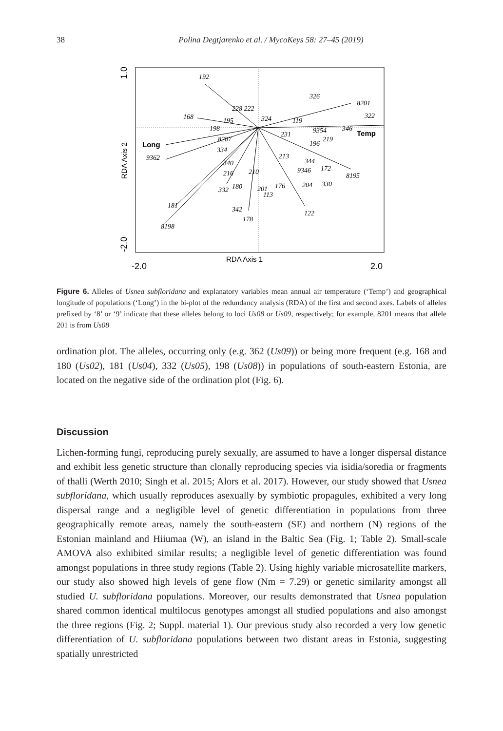38 Polina Degtjarenko et al. / MycoKeys 58: 27–45 (2019)
Long
Temp
RDA Axis 1
-2.0
2.0
RDA Axis 2
1.0
-2.0
192
326
8201
322
228 222
168
195
198
324
119
9354
346
8207
231
196
219
9362
334
340
213
344
172
9346
8195
216
210
332
180
201
113
176
204
330
181
342
122
178
8198
Figure 6. Alleles of Usnea subfloridana and explanatory variables mean annual air temperature (‘Temp’) and geographical longitude of populations (‘Long’) in the bi-plot of the redundancy analysis (RDA) of the first and second axes. Labels of alleles prefixed by ‘8’ or ‘9’ indicate that these alleles belong to loci Us08 or Us09, respectively; for example, 8201 means that allele 201 is from Us08
ordination plot. The alleles, occurring only (e.g. 362 (Us09)) or being more frequent (e.g. 168 and 180 (Us02), 181 (Us04), 332 (Us05), 198 (Us08)) in populations of south-eastern Estonia, are located on the negative side of the ordination plot (Fig. 6).
Discussion
Lichen-forming fungi, reproducing purely sexually, are assumed to have a longer dispersal distance and exhibit less genetic structure than clonally reproducing species via isidia/soredia or fragments of thalli (Werth 2010; Singh et al. 2015; Alors et al. 2017). However, our study showed that Usnea subfloridana, which usually reproduces asexually by symbiotic propagules, exhibited a very long dispersal range and a negligible level of genetic differentiation in populations from three geographically remote areas, namely the south-eastern (SE) and northern (N) regions of the Estonian mainland and Hiiumaa (W), an island in the Baltic Sea (Fig. 1; Table 2). Small-scale AMOVA also exhibited similar results; a negligible level of genetic differentiation was found amongst populations in three study regions (Table 2). Using highly variable microsatellite markers, our study also showed high levels of gene flow (Nm = 7.29) or genetic similarity amongst all studied U. subfloridana populations. Moreover, our results demonstrated that Usnea population shared common identical multilocus genotypes amongst all studied populations and also amongst the three regions (Fig. 2; Suppl. material 1). Our previous study also recorded a very low genetic differentiation of U. subfloridana populations between two distant areas in Estonia, suggesting spatially unrestricted